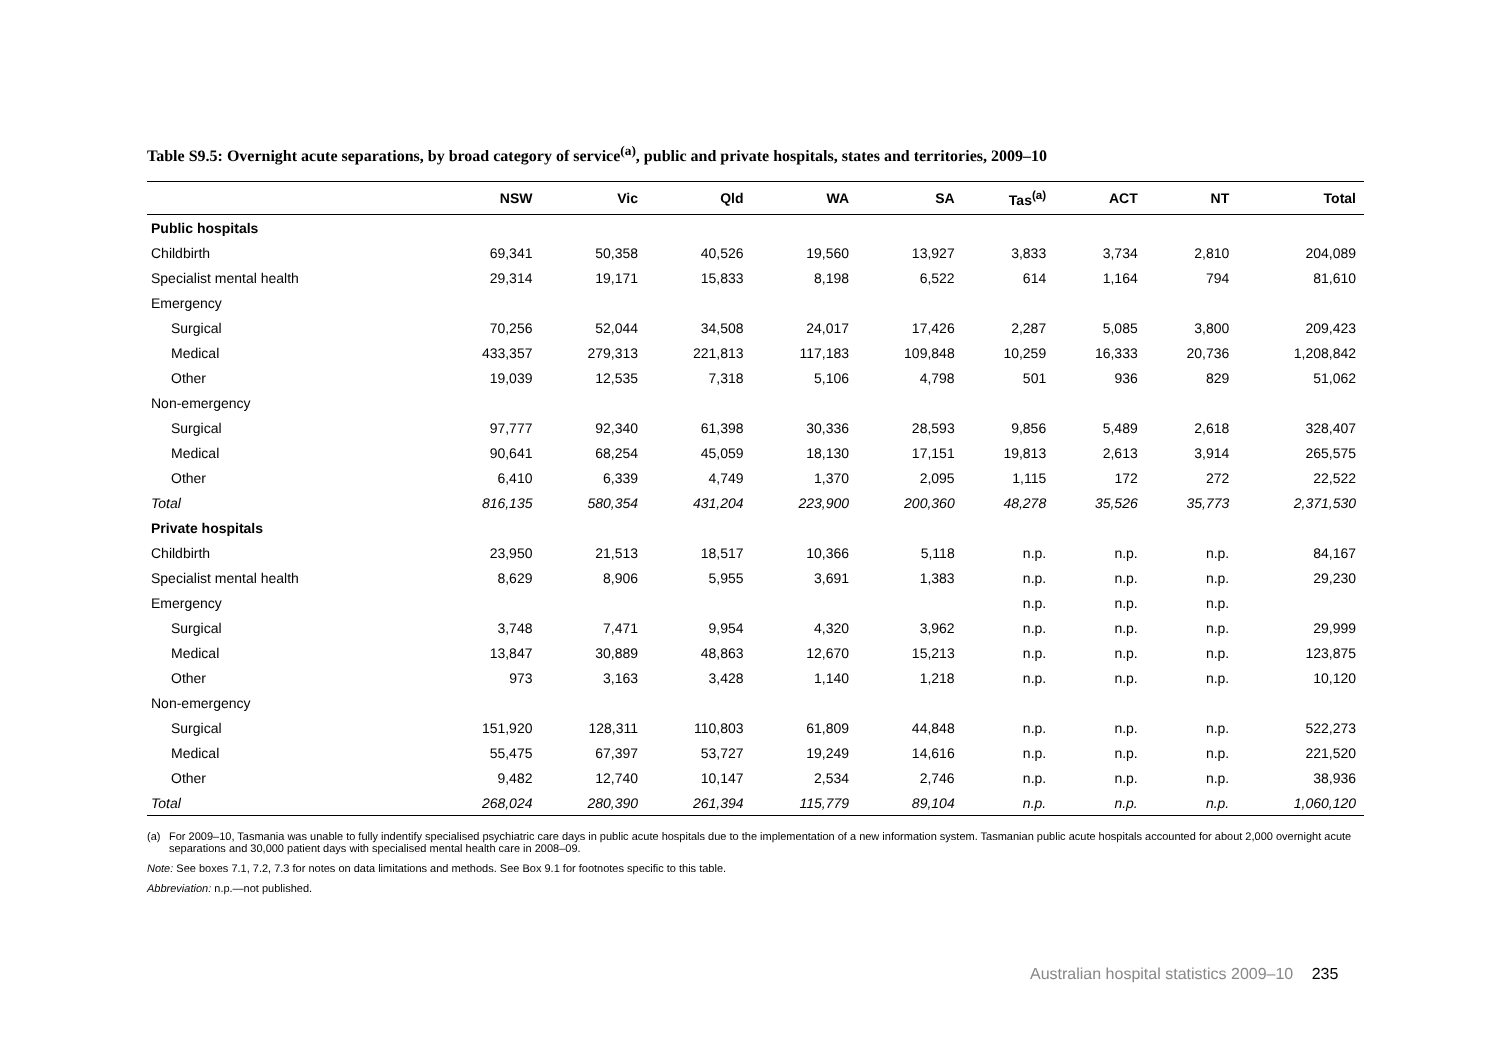Table S9.5: Overnight acute separations, by broad category of service<sup>(a)</sup>, public and private hospitals, states and territories, 2009–10
| | NSW | Vic | Qld | WA | SA | Tas<sup>(a)</sup> | ACT | NT | Total |
| --- | --- | --- | --- | --- | --- | --- | --- | --- | --- |
| Public hospitals | | | | | | | | | |
| Childbirth | 69,341 | 50,358 | 40,526 | 19,560 | 13,927 | 3,833 | 3,734 | 2,810 | 204,089 |
| Specialist mental health | 29,314 | 19,171 | 15,833 | 8,198 | 6,522 | 614 | 1,164 | 794 | 81,610 |
| Emergency | | | | | | | | | |
| Surgical | 70,256 | 52,044 | 34,508 | 24,017 | 17,426 | 2,287 | 5,085 | 3,800 | 209,423 |
| Medical | 433,357 | 279,313 | 221,813 | 117,183 | 109,848 | 10,259 | 16,333 | 20,736 | 1,208,842 |
| Other | 19,039 | 12,535 | 7,318 | 5,106 | 4,798 | 501 | 936 | 829 | 51,062 |
| Non-emergency | | | | | | | | | |
| Surgical | 97,777 | 92,340 | 61,398 | 30,336 | 28,593 | 9,856 | 5,489 | 2,618 | 328,407 |
| Medical | 90,641 | 68,254 | 45,059 | 18,130 | 17,151 | 19,813 | 2,613 | 3,914 | 265,575 |
| Other | 6,410 | 6,339 | 4,749 | 1,370 | 2,095 | 1,115 | 172 | 272 | 22,522 |
| Total | 816,135 | 580,354 | 431,204 | 223,900 | 200,360 | 48,278 | 35,526 | 35,773 | 2,371,530 |
| Private hospitals | | | | | | | | | |
| Childbirth | 23,950 | 21,513 | 18,517 | 10,366 | 5,118 | n.p. | n.p. | n.p. | 84,167 |
| Specialist mental health | 8,629 | 8,906 | 5,955 | 3,691 | 1,383 | n.p. | n.p. | n.p. | 29,230 |
| Emergency | | | | | | n.p. | n.p. | n.p. | |
| Surgical | 3,748 | 7,471 | 9,954 | 4,320 | 3,962 | n.p. | n.p. | n.p. | 29,999 |
| Medical | 13,847 | 30,889 | 48,863 | 12,670 | 15,213 | n.p. | n.p. | n.p. | 123,875 |
| Other | 973 | 3,163 | 3,428 | 1,140 | 1,218 | n.p. | n.p. | n.p. | 10,120 |
| Non-emergency | | | | | | | | | |
| Surgical | 151,920 | 128,311 | 110,803 | 61,809 | 44,848 | n.p. | n.p. | n.p. | 522,273 |
| Medical | 55,475 | 67,397 | 53,727 | 19,249 | 14,616 | n.p. | n.p. | n.p. | 221,520 |
| Other | 9,482 | 12,740 | 10,147 | 2,534 | 2,746 | n.p. | n.p. | n.p. | 38,936 |
| Total | 268,024 | 280,390 | 261,394 | 115,779 | 89,104 | n.p. | n.p. | n.p. | 1,060,120 |
(a) For 2009–10, Tasmania was unable to fully indentify specialised psychiatric care days in public acute hospitals due to the implementation of a new information system. Tasmanian public acute hospitals accounted for about 2,000 overnight acute separations and 30,000 patient days with specialised mental health care in 2008–09.
Note: See boxes 7.1, 7.2, 7.3 for notes on data limitations and methods. See Box 9.1 for footnotes specific to this table.
Abbreviation: n.p.—not published.
Australian hospital statistics 2009–10 235